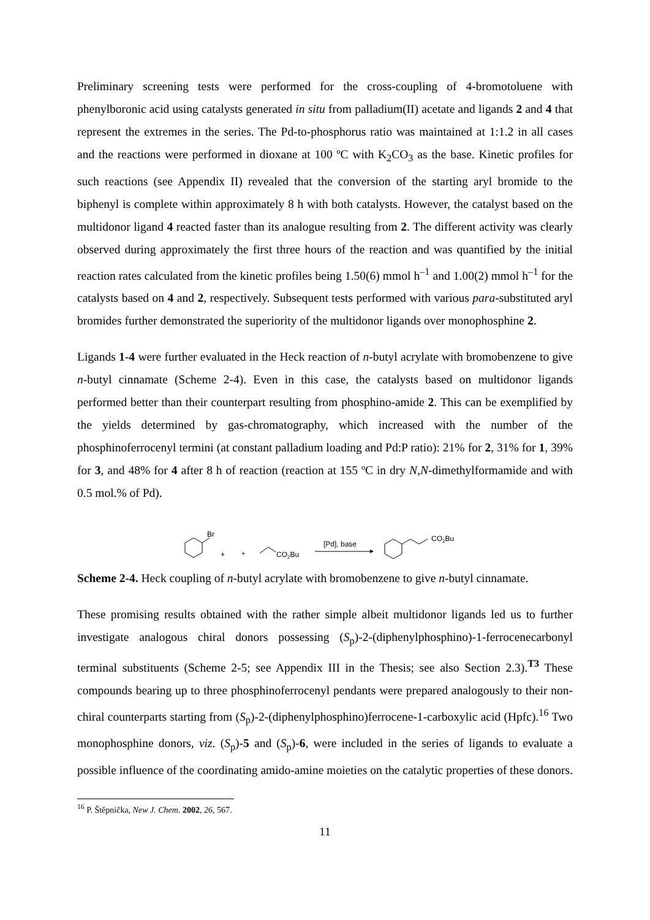Preliminary screening tests were performed for the cross-coupling of 4-bromotoluene with phenylboronic acid using catalysts generated in situ from palladium(II) acetate and ligands 2 and 4 that represent the extremes in the series. The Pd-to-phosphorus ratio was maintained at 1:1.2 in all cases and the reactions were performed in dioxane at 100 ºC with K<sub>2</sub>CO<sub>3</sub> as the base. Kinetic profiles for such reactions (see Appendix II) revealed that the conversion of the starting aryl bromide to the biphenyl is complete within approximately 8 h with both catalysts. However, the catalyst based on the multidonor ligand 4 reacted faster than its analogue resulting from 2. The different activity was clearly observed during approximately the first three hours of the reaction and was quantified by the initial reaction rates calculated from the kinetic profiles being 1.50(6) mmol h<sup>–1</sup> and 1.00(2) mmol h<sup>–1</sup> for the catalysts based on 4 and 2, respectively. Subsequent tests performed with various para-substituted aryl bromides further demonstrated the superiority of the multidonor ligands over monophosphine 2.
Ligands 1-4 were further evaluated in the Heck reaction of n-butyl acrylate with bromobenzene to give n-butyl cinnamate (Scheme 2-4). Even in this case, the catalysts based on multidonor ligands performed better than their counterpart resulting from phosphino-amide 2. This can be exemplified by the yields determined by gas-chromatography, which increased with the number of the phosphinoferrocenyl termini (at constant palladium loading and Pd:P ratio): 21% for 2, 31% for 1, 39% for 3, and 48% for 4 after 8 h of reaction (reaction at 155 ºC in dry N,N-dimethylformamide and with 0.5 mol.% of Pd).
.
+
Br
+
CO2Bu
[Pd], base
CO2Bu
Scheme 2-4. Heck coupling of n-butyl acrylate with bromobenzene to give n-butyl cinnamate.
These promising results obtained with the rather simple albeit multidonor ligands led us to further investigate analogous chiral donors possessing (S<sub>p</sub>)-2-(diphenylphosphino)-1-ferrocenecarbonyl terminal substituents (Scheme 2-5; see Appendix III in the Thesis; see also Section 2.3).<sup>T3</sup> These compounds bearing up to three phosphinoferrocenyl pendants were prepared analogously to their non-chiral counterparts starting from (S<sub>p</sub>)-2-(diphenylphosphino)ferrocene-1-carboxylic acid (Hpfc).<sup>16</sup> Two monophosphine donors, viz. (S<sub>p</sub>)-5 and (S<sub>p</sub>)-6, were included in the series of ligands to evaluate a possible influence of the coordinating amido-amine moieties on the catalytic properties of these donors.
<sup>16</sup> P. Štěpnička, New J. Chem. 2002, 26, 567.
11